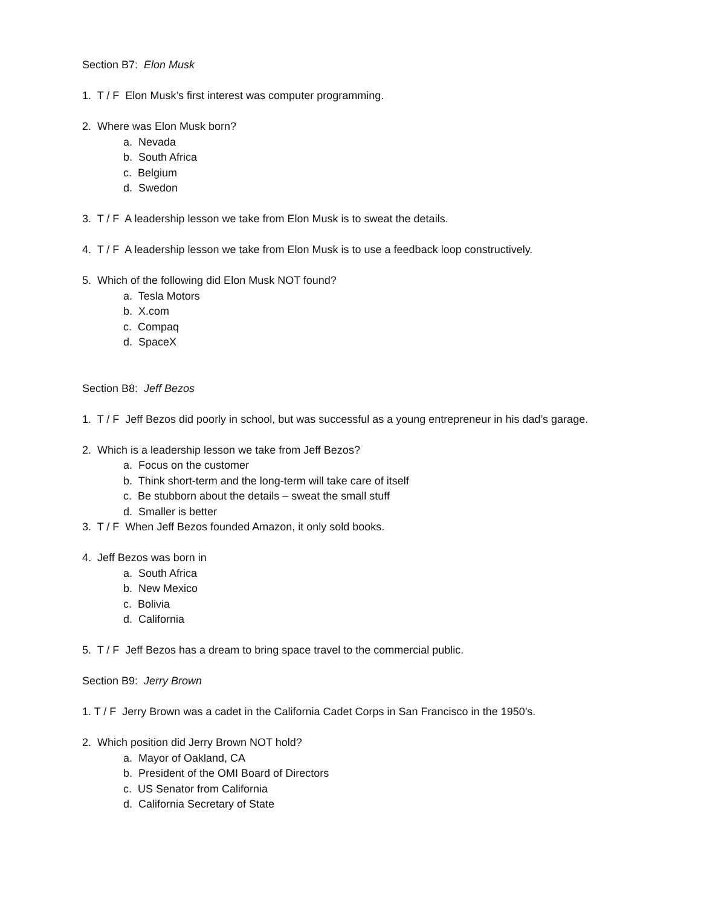Section B7: Elon Musk
1. T / F Elon Musk’s first interest was computer programming.
2. Where was Elon Musk born?
a. Nevada
b. South Africa
c. Belgium
d. Swedon
3. T / F A leadership lesson we take from Elon Musk is to sweat the details.
4. T / F A leadership lesson we take from Elon Musk is to use a feedback loop constructively.
5. Which of the following did Elon Musk NOT found?
a. Tesla Motors
b. X.com
c. Compaq
d. SpaceX
Section B8: Jeff Bezos
1. T / F Jeff Bezos did poorly in school, but was successful as a young entrepreneur in his dad’s garage.
2. Which is a leadership lesson we take from Jeff Bezos?
a. Focus on the customer
b. Think short-term and the long-term will take care of itself
c. Be stubborn about the details – sweat the small stuff
d. Smaller is better
3. T / F When Jeff Bezos founded Amazon, it only sold books.
4. Jeff Bezos was born in
a. South Africa
b. New Mexico
c. Bolivia
d. California
5. T / F Jeff Bezos has a dream to bring space travel to the commercial public.
Section B9: Jerry Brown
1. T / F Jerry Brown was a cadet in the California Cadet Corps in San Francisco in the 1950’s.
2. Which position did Jerry Brown NOT hold?
a. Mayor of Oakland, CA
b. President of the OMI Board of Directors
c. US Senator from California
d. California Secretary of State